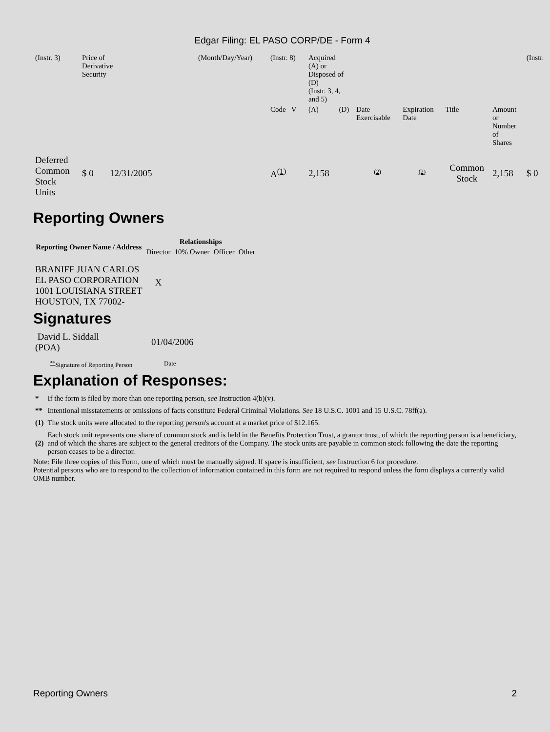Edgar Filing: EL PASO CORP/DE - Form 4
| (Instr. 3) | Price of Derivative Security | (Month/Day/Year) | (Instr. 8) | Acquired (A) or Disposed of (D) (Instr. 3, 4, and 5) | | | | | | (Instr. |
| | | | Code V | (A) | (D) | Date Exercisable | Expiration Date | Title | Amount or Number of Shares | |
| Deferred Common Stock Units | $ 0 12/31/2005 | | A<sup>(1)</sup> | 2,158 | | <sup>(2)</sup> | <sup>(2)</sup> | Common Stock | 2,158 | $ 0 |
Reporting Owners
| Reporting Owner Name / Address | Relationships | | | |
| --- | --- | --- | --- | --- |
| | Director | 10% Owner | Officer | Other |
| BRANIFF JUAN CARLOS EL PASO CORPORATION 1001 LOUISIANA STREET HOUSTON, TX 77002- | X | | | |
Signatures
| David L. Siddall (POA) | 01/04/2006 |
| <sup>**</sup> Signature of Reporting Person | Date |
Explanation of Responses:
| * | If the form is filed by more than one reporting person, see Instruction 4(b)(v). |
| ** | Intentional misstatements or omissions of facts constitute Federal Criminal Violations. See 18 U.S.C. 1001 and 15 U.S.C. 78ff(a). |
| (1) | The stock units were allocated to the reporting person's account at a market price of $12.165. |
| (2) | Each stock unit represents one share of common stock and is held in the Benefits Protection Trust, a grantor trust, of which the reporting person is a beneficiary, and of which the shares are subject to the general creditors of the Company. The stock units are payable in common stock following the date the reporting person ceases to be a director. |
Note: File three copies of this Form, one of which must be manually signed. If space is insufficient, see Instruction 6 for procedure.
Potential persons who are to respond to the collection of information contained in this form are not required to respond unless the form displays a currently valid OMB number.
Reporting Owners 2